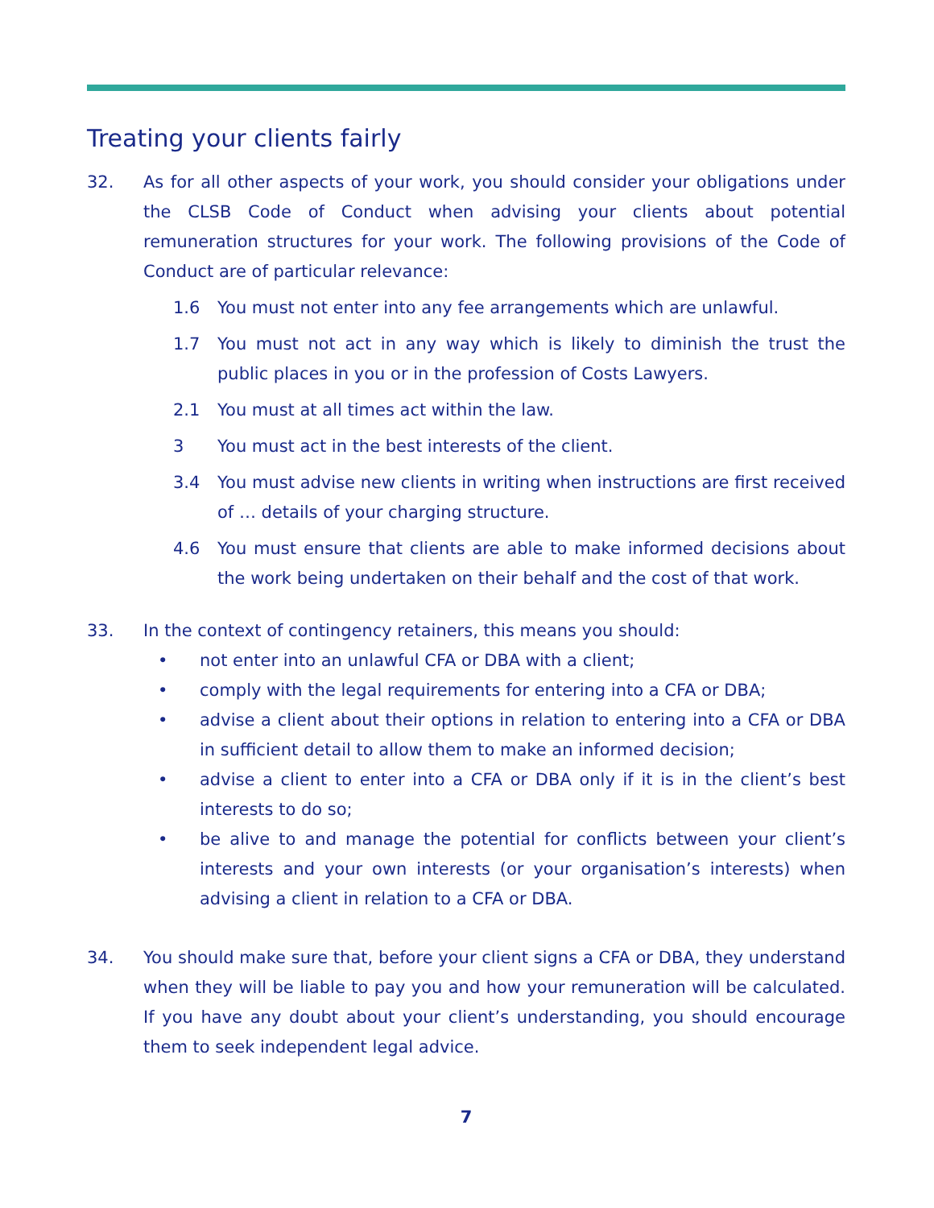Treating your clients fairly
32. As for all other aspects of your work, you should consider your obligations under the CLSB Code of Conduct when advising your clients about potential remuneration structures for your work. The following provisions of the Code of Conduct are of particular relevance:
1.6 You must not enter into any fee arrangements which are unlawful.
1.7 You must not act in any way which is likely to diminish the trust the public places in you or in the profession of Costs Lawyers.
2.1 You must at all times act within the law.
3 You must act in the best interests of the client.
3.4 You must advise new clients in writing when instructions are first received of … details of your charging structure.
4.6 You must ensure that clients are able to make informed decisions about the work being undertaken on their behalf and the cost of that work.
33. In the context of contingency retainers, this means you should:
• not enter into an unlawful CFA or DBA with a client;
• comply with the legal requirements for entering into a CFA or DBA;
• advise a client about their options in relation to entering into a CFA or DBA in sufficient detail to allow them to make an informed decision;
• advise a client to enter into a CFA or DBA only if it is in the client’s best interests to do so;
• be alive to and manage the potential for conflicts between your client’s interests and your own interests (or your organisation’s interests) when advising a client in relation to a CFA or DBA.
34. You should make sure that, before your client signs a CFA or DBA, they understand when they will be liable to pay you and how your remuneration will be calculated. If you have any doubt about your client’s understanding, you should encourage them to seek independent legal advice.
7